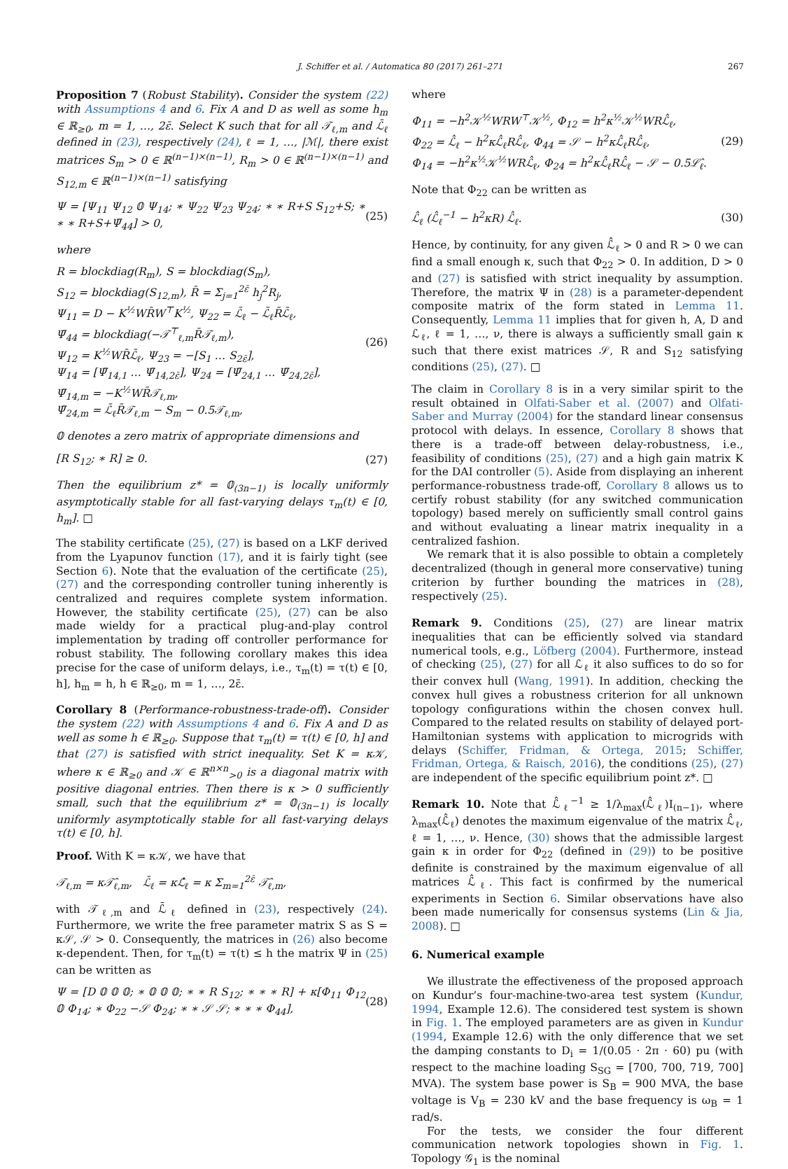J. Schiffer et al. / Automatica 80 (2017) 261–271
267
Proposition 7 (Robust Stability). Consider the system (22) with Assumptions 4 and 6. Fix A and D as well as some h<sub>m</sub> ∈ ℝ<sub>≥0</sub>, m = 1, …, 2ε̄. Select K such that for all 𝒯<sub>ℓ,m</sub> and ℒ̄<sub>ℓ</sub> defined in (23), respectively (24), ℓ = 1, …, |ℳ|, there exist matrices S<sub>m</sub> > 0 ∈ ℝ<sup>(n−1)×(n−1)</sup>, R<sub>m</sub> > 0 ∈ ℝ<sup>(n−1)×(n−1)</sup> and S<sub>12,m</sub> ∈ ℝ<sup>(n−1)×(n−1)</sup> satisfying
Ψ = [Ψ<sub>11</sub> Ψ<sub>12</sub> 𝟘 Ψ<sub>14</sub>; ∗ Ψ<sub>22</sub> Ψ<sub>23</sub> Ψ<sub>24</sub>; ∗ ∗ R+S S<sub>12</sub>+S; ∗ ∗ ∗ R+S+Ψ̄<sub>44</sub>] > 0, (25)
where
R = blockdiag(R<sub>m</sub>), S = blockdiag(S<sub>m</sub>),
S<sub>12</sub> = blockdiag(S<sub>12,m</sub>), R̄ = Σ<sub>j=1</sub><sup>2ε̄</sup> h<sub>j</sub><sup>2</sup>R<sub>j</sub>,
Ψ<sub>11</sub> = D − K<sup>½</sup>WR̄W<sup>⊤</sup>K<sup>½</sup>, Ψ<sub>22</sub> = ℒ̄<sub>ℓ</sub> − ℒ̄<sub>ℓ</sub>R̄ℒ̄<sub>ℓ</sub>,
Ψ̄<sub>44</sub> = blockdiag(−𝒯<sup>⊤</sup><sub>ℓ,m</sub>R̄𝒯<sub>ℓ,m</sub>),
Ψ<sub>12</sub> = K<sup>½</sup>WR̄ℒ̄<sub>ℓ</sub>, Ψ<sub>23</sub> = −[S<sub>1</sub> … S<sub>2ε̄</sub>],
Ψ<sub>14</sub> = [Ψ̄<sub>14,1</sub> … Ψ̄<sub>14,2ε̄</sub>], Ψ<sub>24</sub> = [Ψ̄<sub>24,1</sub> … Ψ̄<sub>24,2ε̄</sub>],
Ψ̄<sub>14,m</sub> = −K<sup>½</sup>WR̄𝒯<sub>ℓ,m</sub>,
Ψ̄<sub>24,m</sub> = ℒ̄<sub>ℓ</sub>R̄𝒯<sub>ℓ,m</sub> − S<sub>m</sub> − 0.5𝒯<sub>ℓ,m</sub>, (26)
𝟘 denotes a zero matrix of appropriate dimensions and
[R S<sub>12</sub>; ∗ R] ≥ 0. (27)
Then the equilibrium z* = 𝟘<sub>(3n−1)</sub> is locally uniformly asymptotically stable for all fast-varying delays τ<sub>m</sub>(t) ∈ [0, h<sub>m</sub>]. □
The stability certificate (25), (27) is based on a LKF derived from the Lyapunov function (17), and it is fairly tight (see Section 6). Note that the evaluation of the certificate (25), (27) and the corresponding controller tuning inherently is centralized and requires complete system information. However, the stability certificate (25), (27) can be also made wieldy for a practical plug-and-play control implementation by trading off controller performance for robust stability. The following corollary makes this idea precise for the case of uniform delays, i.e., τ<sub>m</sub>(t) = τ(t) ∈ [0, h], h<sub>m</sub> = h, h ∈ ℝ<sub>≥0</sub>, m = 1, …, 2ε̄.
Corollary 8 (Performance-robustness-trade-off). Consider the system (22) with Assumptions 4 and 6. Fix A and D as well as some h ∈ ℝ<sub>≥0</sub>. Suppose that τ<sub>m</sub>(t) = τ(t) ∈ [0, h] and that (27) is satisfied with strict inequality. Set K = κ𝒦, where κ ∈ ℝ<sub>≥0</sub> and 𝒦 ∈ ℝ<sup>n×n</sup><sub>>0</sub> is a diagonal matrix with positive diagonal entries. Then there is κ > 0 sufficiently small, such that the equilibrium z* = 𝟘<sub>(3n−1)</sub> is locally uniformly asymptotically stable for all fast-varying delays τ(t) ∈ [0, h].
Proof. With K = κ𝒦, we have that
𝒯<sub>ℓ,m</sub> = κ𝒯̂<sub>ℓ,m</sub>, ℒ̄<sub>ℓ</sub> = κℒ̂<sub>ℓ</sub> = κ Σ<sub>m=1</sub><sup>2ε̄</sup> 𝒯̂<sub>ℓ,m</sub>,
with 𝒯<sub>ℓ,m</sub> and ℒ̄<sub>ℓ</sub> defined in (23), respectively (24). Furthermore, we write the free parameter matrix S as S = κ𝒮, 𝒮 > 0. Consequently, the matrices in (26) also become κ-dependent. Then, for τ<sub>m</sub>(t) = τ(t) ≤ h the matrix Ψ in (25) can be written as
Ψ = [D 𝟘 𝟘 𝟘; ∗ 𝟘 𝟘 𝟘; ∗ ∗ R S<sub>12</sub>; ∗ ∗ ∗ R] + κ[Φ<sub>11</sub> Φ<sub>12</sub> 𝟘 Φ<sub>14</sub>; ∗ Φ<sub>22</sub> −𝒮 Φ<sub>24</sub>; ∗ ∗ 𝒮 𝒮; ∗ ∗ ∗ Φ<sub>44</sub>], (28)
where
Φ<sub>11</sub> = −h<sup>2</sup>𝒦<sup>½</sup>WRW<sup>⊤</sup>𝒦<sup>½</sup>, Φ<sub>12</sub> = h<sup>2</sup>κ<sup>½</sup>𝒦<sup>½</sup>WRℒ̂<sub>ℓ</sub>,
Φ<sub>22</sub> = ℒ̂<sub>ℓ</sub> − h<sup>2</sup>κℒ̂<sub>ℓ</sub>Rℒ̂<sub>ℓ</sub>, Φ<sub>44</sub> = 𝒮 − h<sup>2</sup>κℒ̂<sub>ℓ</sub>Rℒ̂<sub>ℓ</sub>,
Φ<sub>14</sub> = −h<sup>2</sup>κ<sup>½</sup>𝒦<sup>½</sup>WRℒ̂<sub>ℓ</sub>, Φ<sub>24</sub> = h<sup>2</sup>κℒ̂<sub>ℓ</sub>Rℒ̂<sub>ℓ</sub> − 𝒮 − 0.5ℒ̂<sub>ℓ</sub>. (29)
Note that Φ<sub>22</sub> can be written as
ℒ̂<sub>ℓ</sub> (ℒ̂<sub>ℓ</sub><sup>−1</sup> − h<sup>2</sup>κR) ℒ̂<sub>ℓ</sub>. (30)
Hence, by continuity, for any given ℒ̂<sub>ℓ</sub> > 0 and R > 0 we can find a small enough κ, such that Φ<sub>22</sub> > 0. In addition, D > 0 and (27) is satisfied with strict inequality by assumption. Therefore, the matrix Ψ in (28) is a parameter-dependent composite matrix of the form stated in Lemma 11. Consequently, Lemma 11 implies that for given h, A, D and ℒ<sub>ℓ</sub>, ℓ = 1, …, ν, there is always a sufficiently small gain κ such that there exist matrices 𝒮, R and S<sub>12</sub> satisfying conditions (25), (27). □
The claim in Corollary 8 is in a very similar spirit to the result obtained in Olfati-Saber et al. (2007) and Olfati-Saber and Murray (2004) for the standard linear consensus protocol with delays. In essence, Corollary 8 shows that there is a trade-off between delay-robustness, i.e., feasibility of conditions (25), (27) and a high gain matrix K for the DAI controller (5). Aside from displaying an inherent performance-robustness trade-off, Corollary 8 allows us to certify robust stability (for any switched communication topology) based merely on sufficiently small control gains and without evaluating a linear matrix inequality in a centralized fashion.
We remark that it is also possible to obtain a completely decentralized (though in general more conservative) tuning criterion by further bounding the matrices in (28), respectively (25).
Remark 9. Conditions (25), (27) are linear matrix inequalities that can be efficiently solved via standard numerical tools, e.g., Löfberg (2004). Furthermore, instead of checking (25), (27) for all ℒ<sub>ℓ</sub> it also suffices to do so for their convex hull (Wang, 1991). In addition, checking the convex hull gives a robustness criterion for all unknown topology configurations within the chosen convex hull. Compared to the related results on stability of delayed port-Hamiltonian systems with application to microgrids with delays (Schiffer, Fridman, & Ortega, 2015; Schiffer, Fridman, Ortega, & Raisch, 2016), the conditions (25), (27) are independent of the specific equilibrium point z*. □
Remark 10. Note that ℒ̂<sub>ℓ</sub><sup>−1</sup> ≥ 1/λ<sub>max</sub>(ℒ̂<sub>ℓ</sub>)I<sub>(n−1)</sub>, where λ<sub>max</sub>(ℒ̂<sub>ℓ</sub>) denotes the maximum eigenvalue of the matrix ℒ̂<sub>ℓ</sub>, ℓ = 1, …, ν. Hence, (30) shows that the admissible largest gain κ in order for Φ<sub>22</sub> (defined in (29)) to be positive definite is constrained by the maximum eigenvalue of all matrices ℒ̂<sub>ℓ</sub>. This fact is confirmed by the numerical experiments in Section 6. Similar observations have also been made numerically for consensus systems (Lin & Jia, 2008). □
6. Numerical example
We illustrate the effectiveness of the proposed approach on Kundur’s four-machine-two-area test system (Kundur, 1994, Example 12.6). The considered test system is shown in Fig. 1. The employed parameters are as given in Kundur (1994, Example 12.6) with the only difference that we set the damping constants to D<sub>i</sub> = 1/(0.05 · 2π · 60) pu (with respect to the machine loading S<sub>SG</sub> = [700, 700, 719, 700] MVA). The system base power is S<sub>B</sub> = 900 MVA, the base voltage is V<sub>B</sub> = 230 kV and the base frequency is ω<sub>B</sub> = 1 rad/s.
For the tests, we consider the four different communication network topologies shown in Fig. 1. Topology 𝒢<sub>1</sub> is the nominal